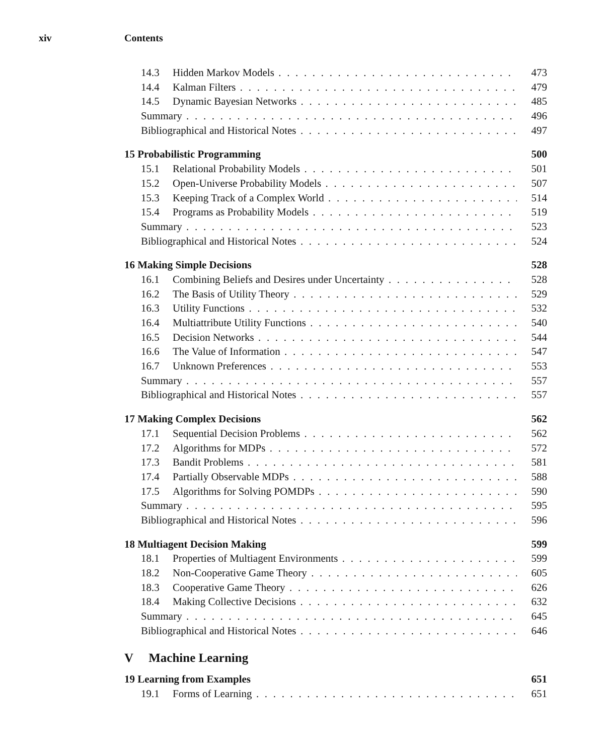xiv Contents
14.3 Hidden Markov Models 473
14.4 Kalman Filters 479
14.5 Dynamic Bayesian Networks 485
Summary 496
Bibliographical and Historical Notes 497
15 Probabilistic Programming 500
15.1 Relational Probability Models 501
15.2 Open-Universe Probability Models 507
15.3 Keeping Track of a Complex World 514
15.4 Programs as Probability Models 519
Summary 523
Bibliographical and Historical Notes 524
16 Making Simple Decisions 528
16.1 Combining Beliefs and Desires under Uncertainty 528
16.2 The Basis of Utility Theory 529
16.3 Utility Functions 532
16.4 Multiattribute Utility Functions 540
16.5 Decision Networks 544
16.6 The Value of Information 547
16.7 Unknown Preferences 553
Summary 557
Bibliographical and Historical Notes 557
17 Making Complex Decisions 562
17.1 Sequential Decision Problems 562
17.2 Algorithms for MDPs 572
17.3 Bandit Problems 581
17.4 Partially Observable MDPs 588
17.5 Algorithms for Solving POMDPs 590
Summary 595
Bibliographical and Historical Notes 596
18 Multiagent Decision Making 599
18.1 Properties of Multiagent Environments 599
18.2 Non-Cooperative Game Theory 605
18.3 Cooperative Game Theory 626
18.4 Making Collective Decisions 632
Summary 645
Bibliographical and Historical Notes 646
V Machine Learning
19 Learning from Examples 651
19.1 Forms of Learning 651